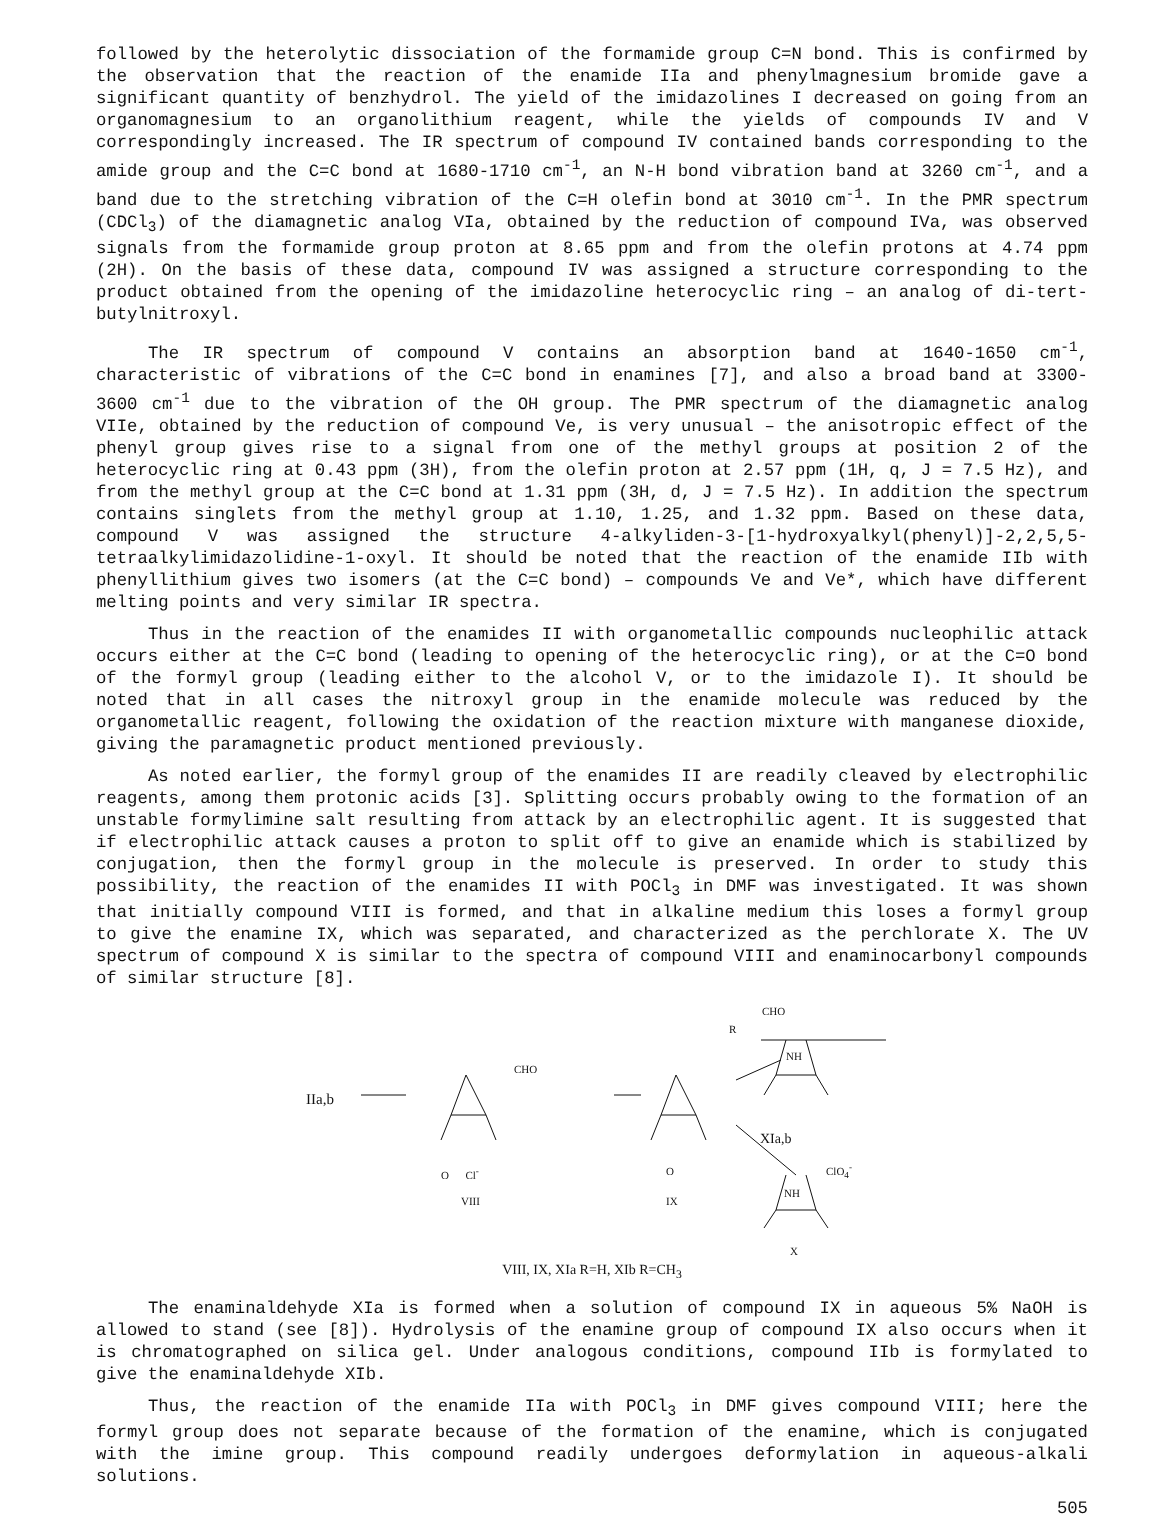followed by the heterolytic dissociation of the formamide group C=N bond. This is confirmed by the observation that the reaction of the enamide IIa and phenylmagnesium bromide gave a significant quantity of benzhydrol. The yield of the imidazolines I decreased on going from an organomagnesium to an organolithium reagent, while the yields of compounds IV and V correspondingly increased. The IR spectrum of compound IV contained bands corresponding to the amide group and the C=C bond at 1680-1710 cm<sup>-1</sup>, an N-H bond vibration band at 3260 cm<sup>-1</sup>, and a band due to the stretching vibration of the C=H olefin bond at 3010 cm<sup>-1</sup>. In the PMR spectrum (CDCl<sub>3</sub>) of the diamagnetic analog VIa, obtained by the reduction of compound IVa, was observed signals from the formamide group proton at 8.65 ppm and from the olefin protons at 4.74 ppm (2H). On the basis of these data, compound IV was assigned a structure corresponding to the product obtained from the opening of the imidazoline heterocyclic ring – an analog of di-tert-butylnitroxyl.
The IR spectrum of compound V contains an absorption band at 1640-1650 cm<sup>-1</sup>, characteristic of vibrations of the C=C bond in enamines [7], and also a broad band at 3300-3600 cm<sup>-1</sup> due to the vibration of the OH group. The PMR spectrum of the diamagnetic analog VIIe, obtained by the reduction of compound Ve, is very unusual – the anisotropic effect of the phenyl group gives rise to a signal from one of the methyl groups at position 2 of the heterocyclic ring at 0.43 ppm (3H), from the olefin proton at 2.57 ppm (1H, q, J = 7.5 Hz), and from the methyl group at the C=C bond at 1.31 ppm (3H, d, J = 7.5 Hz). In addition the spectrum contains singlets from the methyl group at 1.10, 1.25, and 1.32 ppm. Based on these data, compound V was assigned the structure 4-alkyliden-3-[1-hydroxyalkyl(phenyl)]-2,2,5,5-tetraalkylimidazolidine-1-oxyl. It should be noted that the reaction of the enamide IIb with phenyllithium gives two isomers (at the C=C bond) – compounds Ve and Ve*, which have different melting points and very similar IR spectra.
Thus in the reaction of the enamides II with organometallic compounds nucleophilic attack occurs either at the C=C bond (leading to opening of the heterocyclic ring), or at the C=O bond of the formyl group (leading either to the alcohol V, or to the imidazole I). It should be noted that in all cases the nitroxyl group in the enamide molecule was reduced by the organometallic reagent, following the oxidation of the reaction mixture with manganese dioxide, giving the paramagnetic product mentioned previously.
As noted earlier, the formyl group of the enamides II are readily cleaved by electrophilic reagents, among them protonic acids [3]. Splitting occurs probably owing to the formation of an unstable formylimine salt resulting from attack by an electrophilic agent. It is suggested that if electrophilic attack causes a proton to split off to give an enamide which is stabilized by conjugation, then the formyl group in the molecule is preserved. In order to study this possibility, the reaction of the enamides II with POCl<sub>3</sub> in DMF was investigated. It was shown that initially compound VIII is formed, and that in alkaline medium this loses a formyl group to give the enamine IX, which was separated, and characterized as the perchlorate X. The UV spectrum of compound X is similar to the spectra of compound VIII and enaminocarbonyl compounds of similar structure [8].
IIa,b
CHO
O Cl<sup>-</sup>
VIII
O
IX
CHO
R
NH
XIa,b
ClO<sub>4</sub><sup>-</sup>
NH
X
VIII, IX, XIa R=H, XIb R=CH<sub>3</sub>
The enaminaldehyde XIa is formed when a solution of compound IX in aqueous 5% NaOH is allowed to stand (see [8]). Hydrolysis of the enamine group of compound IX also occurs when it is chromatographed on silica gel. Under analogous conditions, compound IIb is formylated to give the enaminaldehyde XIb.
Thus, the reaction of the enamide IIa with POCl<sub>3</sub> in DMF gives compound VIII; here the formyl group does not separate because of the formation of the enamine, which is conjugated with the imine group. This compound readily undergoes deformylation in aqueous-alkali solutions.
505